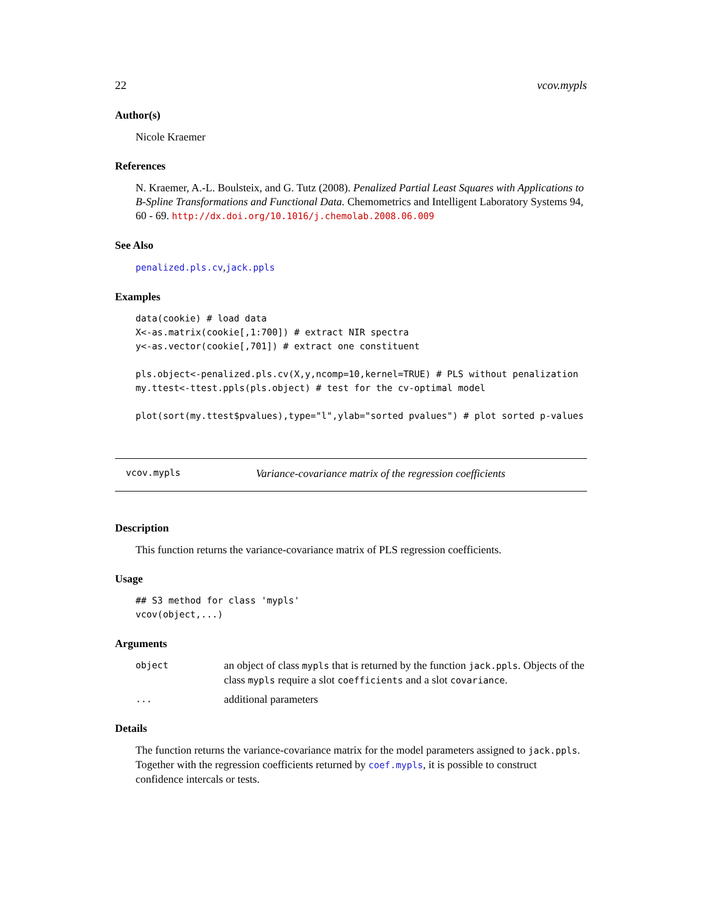22 vcov.mypls
Author(s)
Nicole Kraemer
References
N. Kraemer, A.-L. Boulsteix, and G. Tutz (2008). Penalized Partial Least Squares with Applications to B-Spline Transformations and Functional Data. Chemometrics and Intelligent Laboratory Systems 94, 60 - 69. http://dx.doi.org/10.1016/j.chemolab.2008.06.009
See Also
penalized.pls.cv,jack.ppls
Examples
data(cookie) # load data
X<-as.matrix(cookie[,1:700]) # extract NIR spectra
y<-as.vector(cookie[,701]) # extract one constituent

pls.object<-penalized.pls.cv(X,y,ncomp=10,kernel=TRUE) # PLS without penalization
my.ttest<-ttest.ppls(pls.object) # test for the cv-optimal model

plot(sort(my.ttest$pvalues),type="l",ylab="sorted pvalues") # plot sorted p-values
vcov.mypls Variance-covariance matrix of the regression coefficients
Description
This function returns the variance-covariance matrix of PLS regression coefficients.
Usage
## S3 method for class 'mypls'
vcov(object,...)
Arguments
object an object of class mypls that is returned by the function jack.ppls. Objects of the class mypls require a slot coefficients and a slot covariance.
... additional parameters
Details
The function returns the variance-covariance matrix for the model parameters assigned to jack.ppls. Together with the regression coefficients returned by coef.mypls, it is possible to construct confidence intercals or tests.